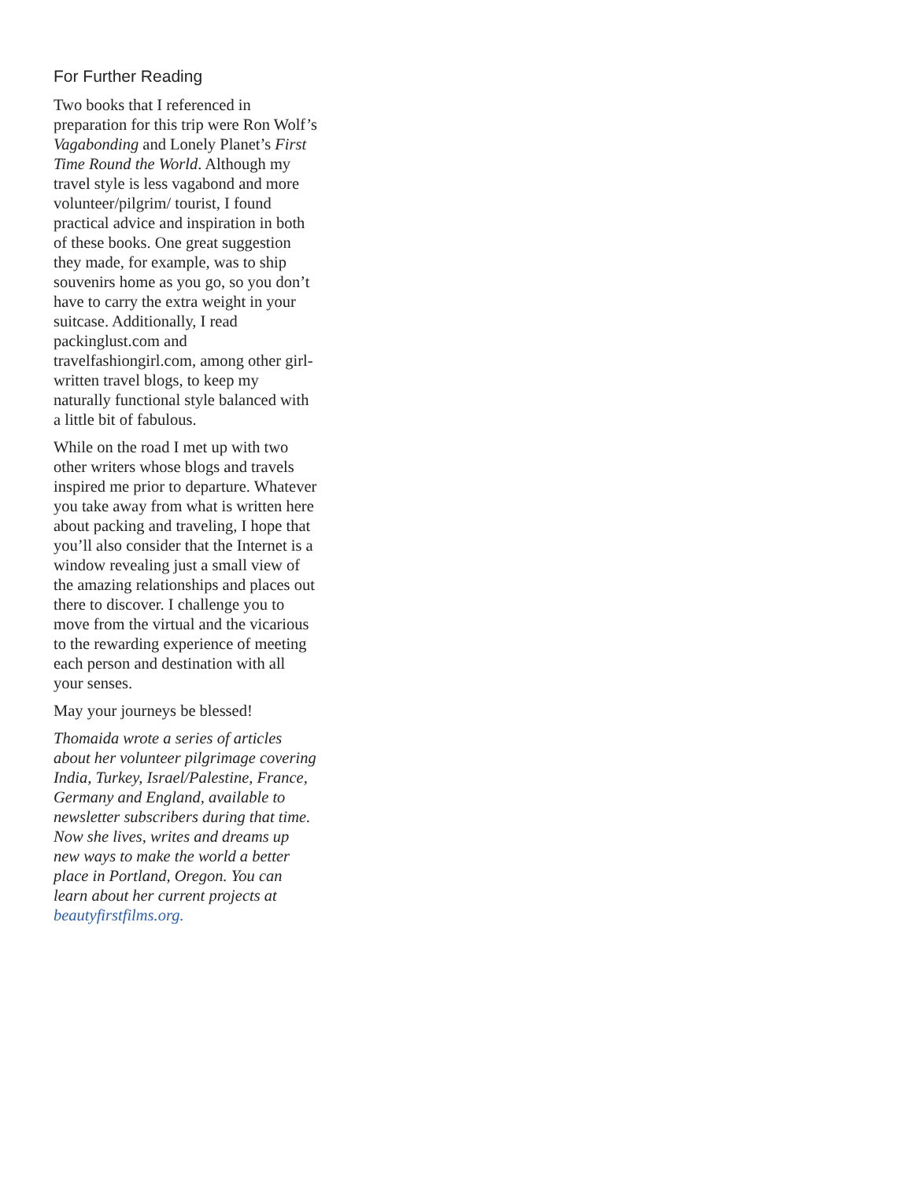For Further Reading
Two books that I referenced in preparation for this trip were Ron Wolf’s Vagabonding and Lonely Planet’s First Time Round the World. Although my travel style is less vagabond and more volunteer/pilgrim/ tourist, I found practical advice and inspiration in both of these books. One great suggestion they made, for example, was to ship souvenirs home as you go, so you don’t have to carry the extra weight in your suitcase. Additionally, I read packinglust.com and travelfashiongirl.com, among other girl-written travel blogs, to keep my naturally functional style balanced with a little bit of fabulous.
While on the road I met up with two other writers whose blogs and travels inspired me prior to departure. Whatever you take away from what is written here about packing and traveling, I hope that you’ll also consider that the Internet is a window revealing just a small view of the amazing relationships and places out there to discover. I challenge you to move from the virtual and the vicarious to the rewarding experience of meeting each person and destination with all your senses.
May your journeys be blessed!
Thomaida wrote a series of articles about her volunteer pilgrimage covering India, Turkey, Israel/Palestine, France, Germany and England, available to newsletter subscribers during that time. Now she lives, writes and dreams up new ways to make the world a better place in Portland, Oregon. You can learn about her current projects at beautyfirstfilms.org.